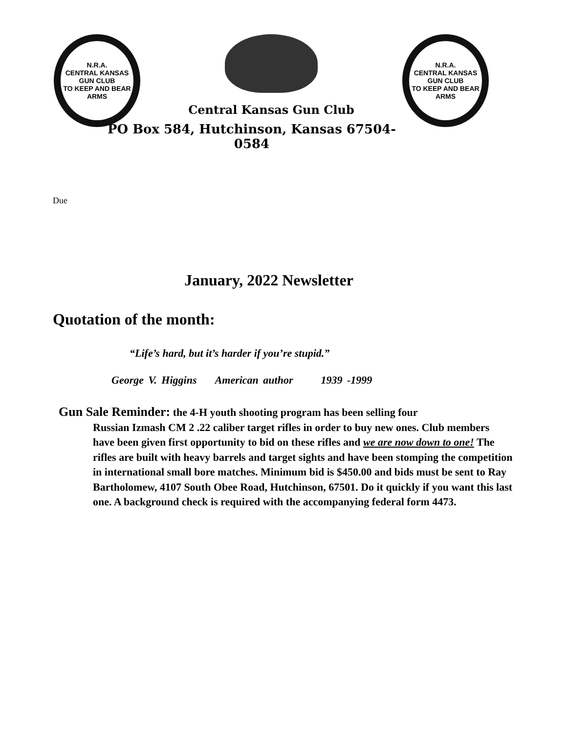N.R.A.
CENTRAL KANSAS GUN CLUB
TO KEEP AND BEAR ARMS
Central Kansas Gun Club
PO Box 584, Hutchinson, Kansas 67504-0584
N.R.A.
CENTRAL KANSAS GUN CLUB
TO KEEP AND BEAR ARMS
Due
January, 2022 Newsletter
Quotation of the month:
“Life’s hard, but it’s harder if you’re stupid.”
George V. Higgins American author 1939 -1999
Gun Sale Reminder: the 4-H youth shooting program has been selling four
Russian Izmash CM 2 .22 caliber target rifles in order to buy new ones. Club members have been given first opportunity to bid on these rifles and we are now down to one! The rifles are built with heavy barrels and target sights and have been stomping the competition in international small bore matches. Minimum bid is $450.00 and bids must be sent to Ray Bartholomew, 4107 South Obee Road, Hutchinson, 67501. Do it quickly if you want this last one. A background check is required with the accompanying federal form 4473.